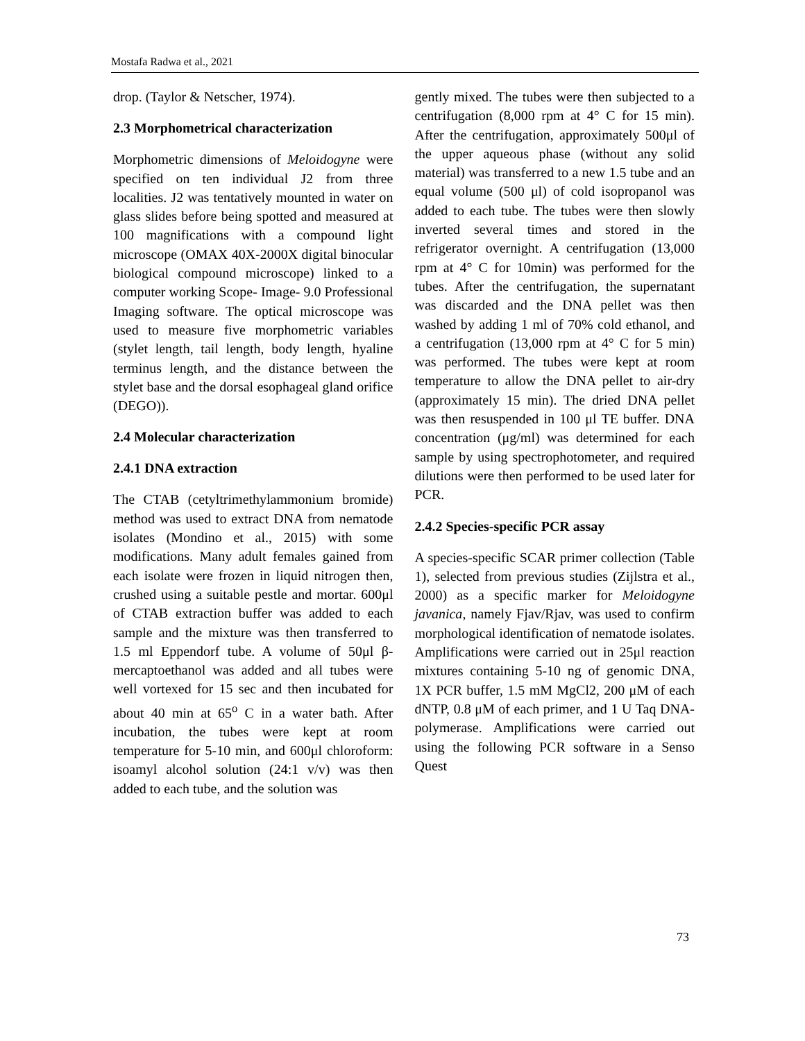Mostafa Radwa et al., 2021
drop. (Taylor & Netscher, 1974).
2.3 Morphometrical characterization
Morphometric dimensions of Meloidogyne were specified on ten individual J2 from three localities. J2 was tentatively mounted in water on glass slides before being spotted and measured at 100 magnifications with a compound light microscope (OMAX 40X-2000X digital binocular biological compound microscope) linked to a computer working Scope- Image- 9.0 Professional Imaging software. The optical microscope was used to measure five morphometric variables (stylet length, tail length, body length, hyaline terminus length, and the distance between the stylet base and the dorsal esophageal gland orifice (DEGO)).
2.4 Molecular characterization
2.4.1 DNA extraction
The CTAB (cetyltrimethylammonium bromide) method was used to extract DNA from nematode isolates (Mondino et al., 2015) with some modifications. Many adult females gained from each isolate were frozen in liquid nitrogen then, crushed using a suitable pestle and mortar. 600μl of CTAB extraction buffer was added to each sample and the mixture was then transferred to 1.5 ml Eppendorf tube. A volume of 50μl β-mercaptoethanol was added and all tubes were well vortexed for 15 sec and then incubated for about 40 min at 65<sup>o</sup> C in a water bath. After incubation, the tubes were kept at room temperature for 5-10 min, and 600μl chloroform: isoamyl alcohol solution (24:1 v/v) was then added to each tube, and the solution was
gently mixed. The tubes were then subjected to a centrifugation (8,000 rpm at 4° C for 15 min). After the centrifugation, approximately 500μl of the upper aqueous phase (without any solid material) was transferred to a new 1.5 tube and an equal volume (500 μl) of cold isopropanol was added to each tube. The tubes were then slowly inverted several times and stored in the refrigerator overnight. A centrifugation (13,000 rpm at 4° C for 10min) was performed for the tubes. After the centrifugation, the supernatant was discarded and the DNA pellet was then washed by adding 1 ml of 70% cold ethanol, and a centrifugation (13,000 rpm at 4° C for 5 min) was performed. The tubes were kept at room temperature to allow the DNA pellet to air-dry (approximately 15 min). The dried DNA pellet was then resuspended in 100 μl TE buffer. DNA concentration (μg/ml) was determined for each sample by using spectrophotometer, and required dilutions were then performed to be used later for PCR.
2.4.2 Species-specific PCR assay
A species-specific SCAR primer collection (Table 1), selected from previous studies (Zijlstra et al., 2000) as a specific marker for Meloidogyne javanica, namely Fjav/Rjav, was used to confirm morphological identification of nematode isolates. Amplifications were carried out in 25μl reaction mixtures containing 5-10 ng of genomic DNA, 1X PCR buffer, 1.5 mM MgCl2, 200 μM of each dNTP, 0.8 μM of each primer, and 1 U Taq DNA-polymerase. Amplifications were carried out using the following PCR software in a Senso Quest
73